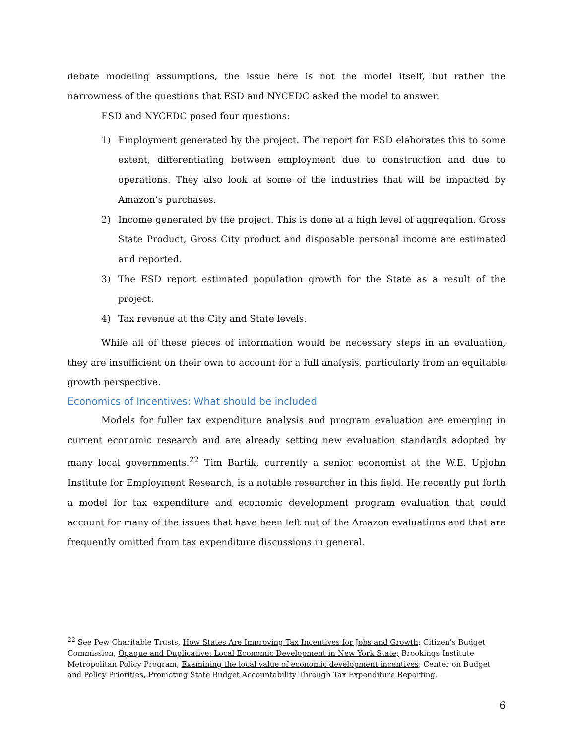debate modeling assumptions, the issue here is not the model itself, but rather the narrowness of the questions that ESD and NYCEDC asked the model to answer.
ESD and NYCEDC posed four questions:
1) Employment generated by the project. The report for ESD elaborates this to some extent, differentiating between employment due to construction and due to operations. They also look at some of the industries that will be impacted by Amazon’s purchases.
2) Income generated by the project. This is done at a high level of aggregation. Gross State Product, Gross City product and disposable personal income are estimated and reported.
3) The ESD report estimated population growth for the State as a result of the project.
4) Tax revenue at the City and State levels.
While all of these pieces of information would be necessary steps in an evaluation, they are insufficient on their own to account for a full analysis, particularly from an equitable growth perspective.
Economics of Incentives: What should be included
Models for fuller tax expenditure analysis and program evaluation are emerging in current economic research and are already setting new evaluation standards adopted by many local governments.<sup>22</sup> Tim Bartik, currently a senior economist at the W.E. Upjohn Institute for Employment Research, is a notable researcher in this field. He recently put forth a model for tax expenditure and economic development program evaluation that could account for many of the issues that have been left out of the Amazon evaluations and that are frequently omitted from tax expenditure discussions in general.
<sup>22</sup> See Pew Charitable Trusts, How States Are Improving Tax Incentives for Jobs and Growth; Citizen’s Budget Commission, Opaque and Duplicative: Local Economic Development in New York State; Brookings Institute Metropolitan Policy Program, Examining the local value of economic development incentives; Center on Budget and Policy Priorities, Promoting State Budget Accountability Through Tax Expenditure Reporting.
6